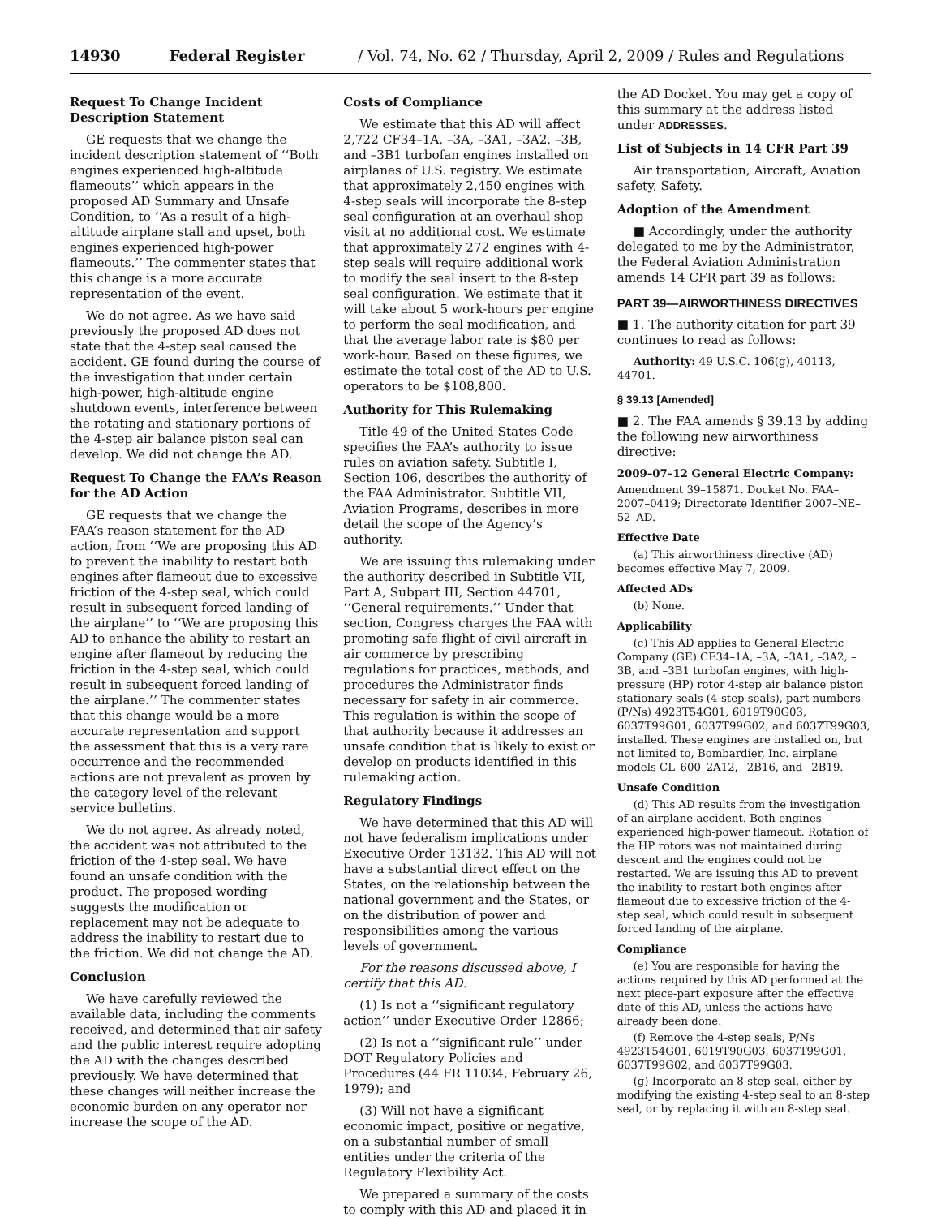14930 Federal Register / Vol. 74, No. 62 / Thursday, April 2, 2009 / Rules and Regulations
Request To Change Incident Description Statement
GE requests that we change the incident description statement of ‘‘Both engines experienced high-altitude flameouts’’ which appears in the proposed AD Summary and Unsafe Condition, to ‘‘As a result of a high-altitude airplane stall and upset, both engines experienced high-power flameouts.’’ The commenter states that this change is a more accurate representation of the event.
We do not agree. As we have said previously the proposed AD does not state that the 4-step seal caused the accident. GE found during the course of the investigation that under certain high-power, high-altitude engine shutdown events, interference between the rotating and stationary portions of the 4-step air balance piston seal can develop. We did not change the AD.
Request To Change the FAA’s Reason for the AD Action
GE requests that we change the FAA’s reason statement for the AD action, from ‘‘We are proposing this AD to prevent the inability to restart both engines after flameout due to excessive friction of the 4-step seal, which could result in subsequent forced landing of the airplane’’ to ‘‘We are proposing this AD to enhance the ability to restart an engine after flameout by reducing the friction in the 4-step seal, which could result in subsequent forced landing of the airplane.’’ The commenter states that this change would be a more accurate representation and support the assessment that this is a very rare occurrence and the recommended actions are not prevalent as proven by the category level of the relevant service bulletins.
We do not agree. As already noted, the accident was not attributed to the friction of the 4-step seal. We have found an unsafe condition with the product. The proposed wording suggests the modification or replacement may not be adequate to address the inability to restart due to the friction. We did not change the AD.
Conclusion
We have carefully reviewed the available data, including the comments received, and determined that air safety and the public interest require adopting the AD with the changes described previously. We have determined that these changes will neither increase the economic burden on any operator nor increase the scope of the AD.
Costs of Compliance
We estimate that this AD will affect 2,722 CF34–1A, –3A, –3A1, –3A2, –3B, and –3B1 turbofan engines installed on airplanes of U.S. registry. We estimate that approximately 2,450 engines with 4-step seals will incorporate the 8-step seal configuration at an overhaul shop visit at no additional cost. We estimate that approximately 272 engines with 4-step seals will require additional work to modify the seal insert to the 8-step seal configuration. We estimate that it will take about 5 work-hours per engine to perform the seal modification, and that the average labor rate is $80 per work-hour. Based on these figures, we estimate the total cost of the AD to U.S. operators to be $108,800.
Authority for This Rulemaking
Title 49 of the United States Code specifies the FAA’s authority to issue rules on aviation safety. Subtitle I, Section 106, describes the authority of the FAA Administrator. Subtitle VII, Aviation Programs, describes in more detail the scope of the Agency’s authority.
We are issuing this rulemaking under the authority described in Subtitle VII, Part A, Subpart III, Section 44701, ‘‘General requirements.’’ Under that section, Congress charges the FAA with promoting safe flight of civil aircraft in air commerce by prescribing regulations for practices, methods, and procedures the Administrator finds necessary for safety in air commerce. This regulation is within the scope of that authority because it addresses an unsafe condition that is likely to exist or develop on products identified in this rulemaking action.
Regulatory Findings
We have determined that this AD will not have federalism implications under Executive Order 13132. This AD will not have a substantial direct effect on the States, on the relationship between the national government and the States, or on the distribution of power and responsibilities among the various levels of government.
For the reasons discussed above, I certify that this AD:
(1) Is not a ‘‘significant regulatory action’’ under Executive Order 12866;
(2) Is not a ‘‘significant rule’’ under DOT Regulatory Policies and Procedures (44 FR 11034, February 26, 1979); and
(3) Will not have a significant economic impact, positive or negative, on a substantial number of small entities under the criteria of the Regulatory Flexibility Act.
We prepared a summary of the costs to comply with this AD and placed it in
the AD Docket. You may get a copy of this summary at the address listed under ADDRESSES.
List of Subjects in 14 CFR Part 39
Air transportation, Aircraft, Aviation safety, Safety.
Adoption of the Amendment
■ Accordingly, under the authority delegated to me by the Administrator, the Federal Aviation Administration amends 14 CFR part 39 as follows:
PART 39—AIRWORTHINESS DIRECTIVES
■ 1. The authority citation for part 39 continues to read as follows:
Authority: 49 U.S.C. 106(g), 40113, 44701.
§ 39.13 [Amended]
■ 2. The FAA amends § 39.13 by adding the following new airworthiness directive:
2009–07–12 General Electric Company:
Amendment 39–15871. Docket No. FAA–2007–0419; Directorate Identifier 2007–NE–52–AD.
Effective Date
(a) This airworthiness directive (AD) becomes effective May 7, 2009.
Affected ADs
(b) None.
Applicability
(c) This AD applies to General Electric Company (GE) CF34–1A, –3A, –3A1, –3A2, –3B, and –3B1 turbofan engines, with high-pressure (HP) rotor 4-step air balance piston stationary seals (4-step seals), part numbers (P/Ns) 4923T54G01, 6019T90G03, 6037T99G01, 6037T99G02, and 6037T99G03, installed. These engines are installed on, but not limited to, Bombardier, Inc. airplane models CL–600–2A12, –2B16, and –2B19.
Unsafe Condition
(d) This AD results from the investigation of an airplane accident. Both engines experienced high-power flameout. Rotation of the HP rotors was not maintained during descent and the engines could not be restarted. We are issuing this AD to prevent the inability to restart both engines after flameout due to excessive friction of the 4-step seal, which could result in subsequent forced landing of the airplane.
Compliance
(e) You are responsible for having the actions required by this AD performed at the next piece-part exposure after the effective date of this AD, unless the actions have already been done.
(f) Remove the 4-step seals, P/Ns 4923T54G01, 6019T90G03, 6037T99G01, 6037T99G02, and 6037T99G03.
(g) Incorporate an 8-step seal, either by modifying the existing 4-step seal to an 8-step seal, or by replacing it with an 8-step seal.